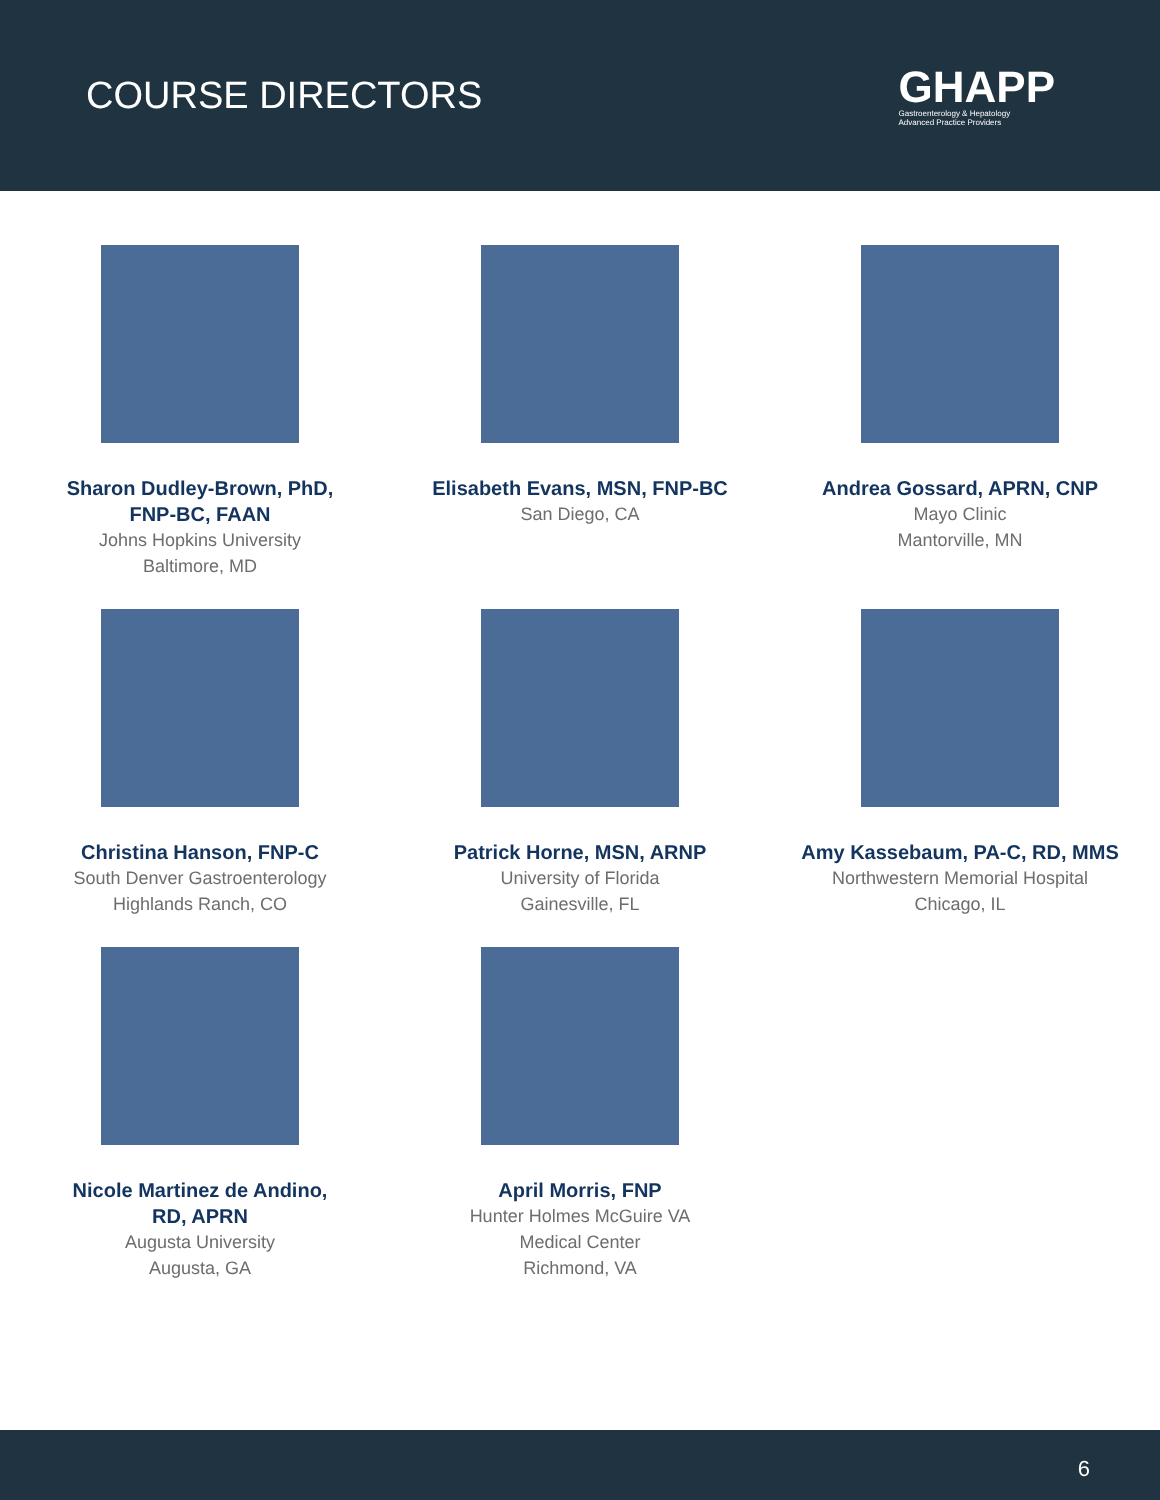COURSE DIRECTORS
GHAPP
Gastroenterology & Hepatology
Advanced Practice Providers
Sharon Dudley-Brown, PhD,
FNP-BC, FAAN
Johns Hopkins University
Baltimore, MD
Elisabeth Evans, MSN, FNP-BC
San Diego, CA
Andrea Gossard, APRN, CNP
Mayo Clinic
Mantorville, MN
Christina Hanson, FNP-C
South Denver Gastroenterology
Highlands Ranch, CO
Patrick Horne, MSN, ARNP
University of Florida
Gainesville, FL
Amy Kassebaum, PA-C, RD, MMS
Northwestern Memorial Hospital
Chicago, IL
Nicole Martinez de Andino,
RD, APRN
Augusta University
Augusta, GA
April Morris, FNP
Hunter Holmes McGuire VA
Medical Center
Richmond, VA
6